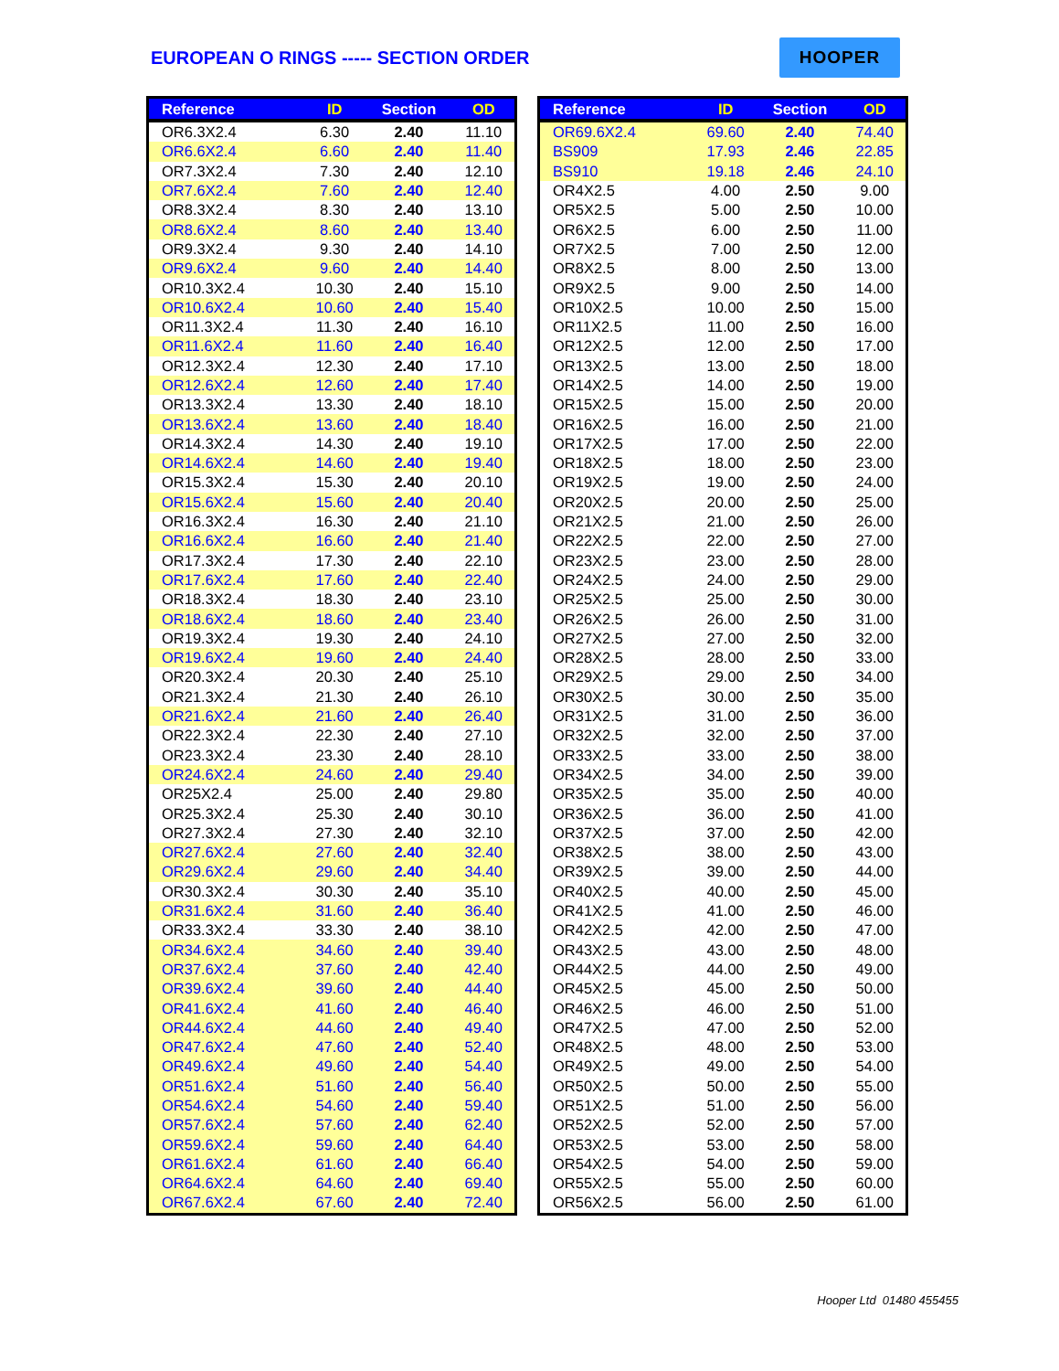EUROPEAN O RINGS ----- SECTION ORDER
HOOPER
| Reference | ID | Section | OD |
| --- | --- | --- | --- |
| OR6.3X2.4 | 6.30 | 2.40 | 11.10 |
| OR6.6X2.4 | 6.60 | 2.40 | 11.40 |
| OR7.3X2.4 | 7.30 | 2.40 | 12.10 |
| OR7.6X2.4 | 7.60 | 2.40 | 12.40 |
| OR8.3X2.4 | 8.30 | 2.40 | 13.10 |
| OR8.6X2.4 | 8.60 | 2.40 | 13.40 |
| OR9.3X2.4 | 9.30 | 2.40 | 14.10 |
| OR9.6X2.4 | 9.60 | 2.40 | 14.40 |
| OR10.3X2.4 | 10.30 | 2.40 | 15.10 |
| OR10.6X2.4 | 10.60 | 2.40 | 15.40 |
| OR11.3X2.4 | 11.30 | 2.40 | 16.10 |
| OR11.6X2.4 | 11.60 | 2.40 | 16.40 |
| OR12.3X2.4 | 12.30 | 2.40 | 17.10 |
| OR12.6X2.4 | 12.60 | 2.40 | 17.40 |
| OR13.3X2.4 | 13.30 | 2.40 | 18.10 |
| OR13.6X2.4 | 13.60 | 2.40 | 18.40 |
| OR14.3X2.4 | 14.30 | 2.40 | 19.10 |
| OR14.6X2.4 | 14.60 | 2.40 | 19.40 |
| OR15.3X2.4 | 15.30 | 2.40 | 20.10 |
| OR15.6X2.4 | 15.60 | 2.40 | 20.40 |
| OR16.3X2.4 | 16.30 | 2.40 | 21.10 |
| OR16.6X2.4 | 16.60 | 2.40 | 21.40 |
| OR17.3X2.4 | 17.30 | 2.40 | 22.10 |
| OR17.6X2.4 | 17.60 | 2.40 | 22.40 |
| OR18.3X2.4 | 18.30 | 2.40 | 23.10 |
| OR18.6X2.4 | 18.60 | 2.40 | 23.40 |
| OR19.3X2.4 | 19.30 | 2.40 | 24.10 |
| OR19.6X2.4 | 19.60 | 2.40 | 24.40 |
| OR20.3X2.4 | 20.30 | 2.40 | 25.10 |
| OR21.3X2.4 | 21.30 | 2.40 | 26.10 |
| OR21.6X2.4 | 21.60 | 2.40 | 26.40 |
| OR22.3X2.4 | 22.30 | 2.40 | 27.10 |
| OR23.3X2.4 | 23.30 | 2.40 | 28.10 |
| OR24.6X2.4 | 24.60 | 2.40 | 29.40 |
| OR25X2.4 | 25.00 | 2.40 | 29.80 |
| OR25.3X2.4 | 25.30 | 2.40 | 30.10 |
| OR27.3X2.4 | 27.30 | 2.40 | 32.10 |
| OR27.6X2.4 | 27.60 | 2.40 | 32.40 |
| OR29.6X2.4 | 29.60 | 2.40 | 34.40 |
| OR30.3X2.4 | 30.30 | 2.40 | 35.10 |
| OR31.6X2.4 | 31.60 | 2.40 | 36.40 |
| OR33.3X2.4 | 33.30 | 2.40 | 38.10 |
| OR34.6X2.4 | 34.60 | 2.40 | 39.40 |
| OR37.6X2.4 | 37.60 | 2.40 | 42.40 |
| OR39.6X2.4 | 39.60 | 2.40 | 44.40 |
| OR41.6X2.4 | 41.60 | 2.40 | 46.40 |
| OR44.6X2.4 | 44.60 | 2.40 | 49.40 |
| OR47.6X2.4 | 47.60 | 2.40 | 52.40 |
| OR49.6X2.4 | 49.60 | 2.40 | 54.40 |
| OR51.6X2.4 | 51.60 | 2.40 | 56.40 |
| OR54.6X2.4 | 54.60 | 2.40 | 59.40 |
| OR57.6X2.4 | 57.60 | 2.40 | 62.40 |
| OR59.6X2.4 | 59.60 | 2.40 | 64.40 |
| OR61.6X2.4 | 61.60 | 2.40 | 66.40 |
| OR64.6X2.4 | 64.60 | 2.40 | 69.40 |
| OR67.6X2.4 | 67.60 | 2.40 | 72.40 |
| Reference | ID | Section | OD |
| --- | --- | --- | --- |
| OR69.6X2.4 | 69.60 | 2.40 | 74.40 |
| BS909 | 17.93 | 2.46 | 22.85 |
| BS910 | 19.18 | 2.46 | 24.10 |
| OR4X2.5 | 4.00 | 2.50 | 9.00 |
| OR5X2.5 | 5.00 | 2.50 | 10.00 |
| OR6X2.5 | 6.00 | 2.50 | 11.00 |
| OR7X2.5 | 7.00 | 2.50 | 12.00 |
| OR8X2.5 | 8.00 | 2.50 | 13.00 |
| OR9X2.5 | 9.00 | 2.50 | 14.00 |
| OR10X2.5 | 10.00 | 2.50 | 15.00 |
| OR11X2.5 | 11.00 | 2.50 | 16.00 |
| OR12X2.5 | 12.00 | 2.50 | 17.00 |
| OR13X2.5 | 13.00 | 2.50 | 18.00 |
| OR14X2.5 | 14.00 | 2.50 | 19.00 |
| OR15X2.5 | 15.00 | 2.50 | 20.00 |
| OR16X2.5 | 16.00 | 2.50 | 21.00 |
| OR17X2.5 | 17.00 | 2.50 | 22.00 |
| OR18X2.5 | 18.00 | 2.50 | 23.00 |
| OR19X2.5 | 19.00 | 2.50 | 24.00 |
| OR20X2.5 | 20.00 | 2.50 | 25.00 |
| OR21X2.5 | 21.00 | 2.50 | 26.00 |
| OR22X2.5 | 22.00 | 2.50 | 27.00 |
| OR23X2.5 | 23.00 | 2.50 | 28.00 |
| OR24X2.5 | 24.00 | 2.50 | 29.00 |
| OR25X2.5 | 25.00 | 2.50 | 30.00 |
| OR26X2.5 | 26.00 | 2.50 | 31.00 |
| OR27X2.5 | 27.00 | 2.50 | 32.00 |
| OR28X2.5 | 28.00 | 2.50 | 33.00 |
| OR29X2.5 | 29.00 | 2.50 | 34.00 |
| OR30X2.5 | 30.00 | 2.50 | 35.00 |
| OR31X2.5 | 31.00 | 2.50 | 36.00 |
| OR32X2.5 | 32.00 | 2.50 | 37.00 |
| OR33X2.5 | 33.00 | 2.50 | 38.00 |
| OR34X2.5 | 34.00 | 2.50 | 39.00 |
| OR35X2.5 | 35.00 | 2.50 | 40.00 |
| OR36X2.5 | 36.00 | 2.50 | 41.00 |
| OR37X2.5 | 37.00 | 2.50 | 42.00 |
| OR38X2.5 | 38.00 | 2.50 | 43.00 |
| OR39X2.5 | 39.00 | 2.50 | 44.00 |
| OR40X2.5 | 40.00 | 2.50 | 45.00 |
| OR41X2.5 | 41.00 | 2.50 | 46.00 |
| OR42X2.5 | 42.00 | 2.50 | 47.00 |
| OR43X2.5 | 43.00 | 2.50 | 48.00 |
| OR44X2.5 | 44.00 | 2.50 | 49.00 |
| OR45X2.5 | 45.00 | 2.50 | 50.00 |
| OR46X2.5 | 46.00 | 2.50 | 51.00 |
| OR47X2.5 | 47.00 | 2.50 | 52.00 |
| OR48X2.5 | 48.00 | 2.50 | 53.00 |
| OR49X2.5 | 49.00 | 2.50 | 54.00 |
| OR50X2.5 | 50.00 | 2.50 | 55.00 |
| OR51X2.5 | 51.00 | 2.50 | 56.00 |
| OR52X2.5 | 52.00 | 2.50 | 57.00 |
| OR53X2.5 | 53.00 | 2.50 | 58.00 |
| OR54X2.5 | 54.00 | 2.50 | 59.00 |
| OR55X2.5 | 55.00 | 2.50 | 60.00 |
| OR56X2.5 | 56.00 | 2.50 | 61.00 |
Hooper Ltd 01480 455455